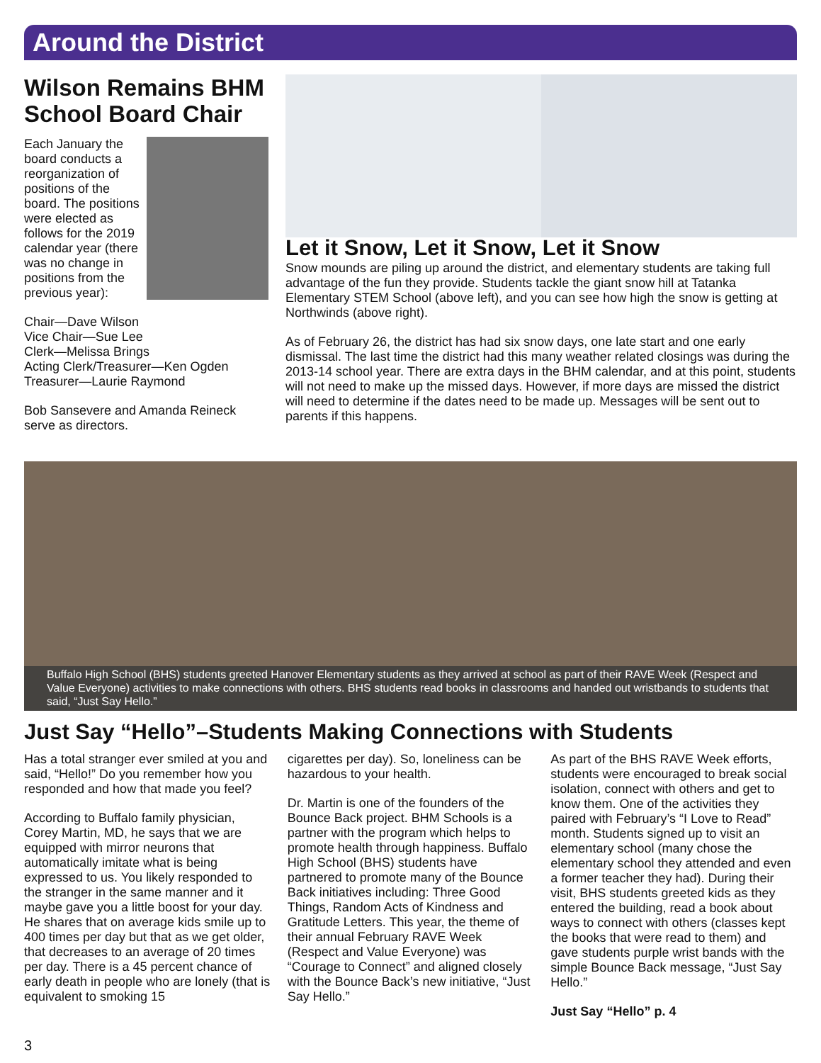Around the District
Wilson Remains BHM School Board Chair
Each January the board conducts a reorganization of positions of the board. The positions were elected as follows for the 2019 calendar year (there was no change in positions from the previous year):
Chair—Dave Wilson
Vice Chair—Sue Lee
Clerk—Melissa Brings
Acting Clerk/Treasurer—Ken Ogden
Treasurer—Laurie Raymond
Bob Sansevere and Amanda Reineck serve as directors.
Let it Snow, Let it Snow, Let it Snow
Snow mounds are piling up around the district, and elementary students are taking full advantage of the fun they provide. Students tackle the giant snow hill at Tatanka Elementary STEM School (above left), and you can see how high the snow is getting at Northwinds (above right).
As of February 26, the district has had six snow days, one late start and one early dismissal. The last time the district had this many weather related closings was during the 2013-14 school year. There are extra days in the BHM calendar, and at this point, students will not need to make up the missed days. However, if more days are missed the district will need to determine if the dates need to be made up. Messages will be sent out to parents if this happens.
Buffalo High School (BHS) students greeted Hanover Elementary students as they arrived at school as part of their RAVE Week (Respect and Value Everyone) activities to make connections with others. BHS students read books in classrooms and handed out wristbands to students that said, “Just Say Hello.”
Just Say “Hello”–Students Making Connections with Students
Has a total stranger ever smiled at you and said, “Hello!” Do you remember how you responded and how that made you feel?
According to Buffalo family physician, Corey Martin, MD, he says that we are equipped with mirror neurons that automatically imitate what is being expressed to us. You likely responded to the stranger in the same manner and it maybe gave you a little boost for your day. He shares that on average kids smile up to 400 times per day but that as we get older, that decreases to an average of 20 times per day. There is a 45 percent chance of early death in people who are lonely (that is equivalent to smoking 15
cigarettes per day). So, loneliness can be hazardous to your health.
Dr. Martin is one of the founders of the Bounce Back project. BHM Schools is a partner with the program which helps to promote health through happiness. Buffalo High School (BHS) students have partnered to promote many of the Bounce Back initiatives including: Three Good Things, Random Acts of Kindness and Gratitude Letters. This year, the theme of their annual February RAVE Week (Respect and Value Everyone) was “Courage to Connect” and aligned closely with the Bounce Back’s new initiative, “Just Say Hello.”
As part of the BHS RAVE Week efforts, students were encouraged to break social isolation, connect with others and get to know them. One of the activities they paired with February’s “I Love to Read” month. Students signed up to visit an elementary school (many chose the elementary school they attended and even a former teacher they had). During their visit, BHS students greeted kids as they entered the building, read a book about ways to connect with others (classes kept the books that were read to them) and gave students purple wrist bands with the simple Bounce Back message, “Just Say Hello.”
Just Say “Hello” p. 4
3